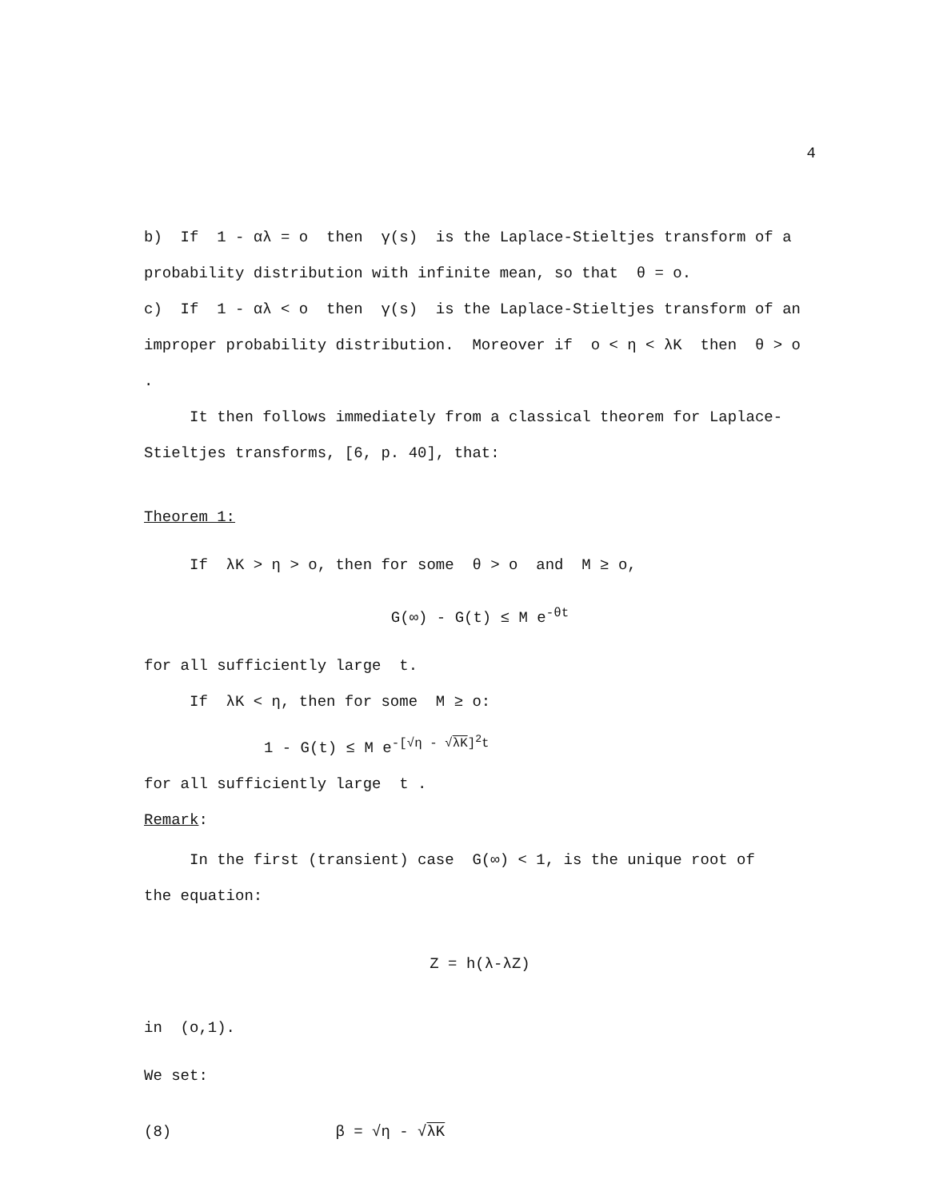4
b) If 1 - αλ = o then γ(s) is the Laplace-Stieltjes transform of a
probability distribution with infinite mean, so that θ = o.
c) If 1 - αλ < o then γ(s) is the Laplace-Stieltjes transform of an
improper probability distribution. Moreover if o < η < λK then θ > o .
It then follows immediately from a classical theorem for Laplace-
Stieltjes transforms, [6, p. 40], that:
Theorem 1:
If λK > η > o, then for some θ > o and M ≥ o,
G(∞) - G(t) ≤ M e<sup>-θt</sup>
for all sufficiently large t.
If λK < η, then for some M ≥ o:
1 - G(t) ≤ M e<sup>-[√η - √λK]<sup>2</sup>t</sup>
for all sufficiently large t .
Remark:
In the first (transient) case G(∞) < 1, is the unique root of
the equation:
Z = h(λ-λZ)
in (o,1).
We set:
(8) β = √η - √λK